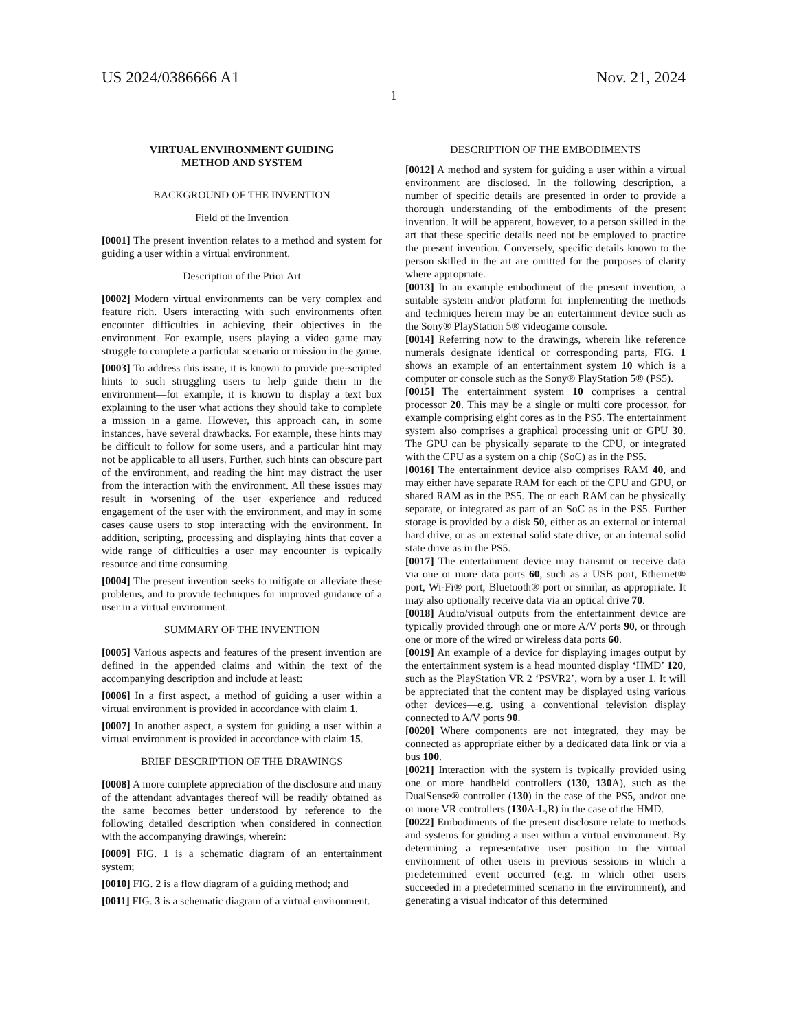US 2024/0386666 A1 Nov. 21, 2024
1
VIRTUAL ENVIRONMENT GUIDING
METHOD AND SYSTEM
BACKGROUND OF THE INVENTION
Field of the Invention
[0001] The present invention relates to a method and system for guiding a user within a virtual environment.
Description of the Prior Art
[0002] Modern virtual environments can be very complex and feature rich. Users interacting with such environments often encounter difficulties in achieving their objectives in the environment. For example, users playing a video game may struggle to complete a particular scenario or mission in the game.
[0003] To address this issue, it is known to provide pre-scripted hints to such struggling users to help guide them in the environment—for example, it is known to display a text box explaining to the user what actions they should take to complete a mission in a game. However, this approach can, in some instances, have several drawbacks. For example, these hints may be difficult to follow for some users, and a particular hint may not be applicable to all users. Further, such hints can obscure part of the environment, and reading the hint may distract the user from the interaction with the environment. All these issues may result in worsening of the user experience and reduced engagement of the user with the environment, and may in some cases cause users to stop interacting with the environment. In addition, scripting, processing and displaying hints that cover a wide range of difficulties a user may encounter is typically resource and time consuming.
[0004] The present invention seeks to mitigate or alleviate these problems, and to provide techniques for improved guidance of a user in a virtual environment.
SUMMARY OF THE INVENTION
[0005] Various aspects and features of the present invention are defined in the appended claims and within the text of the accompanying description and include at least:
[0006] In a first aspect, a method of guiding a user within a virtual environment is provided in accordance with claim 1.
[0007] In another aspect, a system for guiding a user within a virtual environment is provided in accordance with claim 15.
BRIEF DESCRIPTION OF THE DRAWINGS
[0008] A more complete appreciation of the disclosure and many of the attendant advantages thereof will be readily obtained as the same becomes better understood by reference to the following detailed description when considered in connection with the accompanying drawings, wherein:
[0009] FIG. 1 is a schematic diagram of an entertainment system;
[0010] FIG. 2 is a flow diagram of a guiding method; and
[0011] FIG. 3 is a schematic diagram of a virtual environment.
DESCRIPTION OF THE EMBODIMENTS
[0012] A method and system for guiding a user within a virtual environment are disclosed. In the following description, a number of specific details are presented in order to provide a thorough understanding of the embodiments of the present invention. It will be apparent, however, to a person skilled in the art that these specific details need not be employed to practice the present invention. Conversely, specific details known to the person skilled in the art are omitted for the purposes of clarity where appropriate.
[0013] In an example embodiment of the present invention, a suitable system and/or platform for implementing the methods and techniques herein may be an entertainment device such as the Sony® PlayStation 5® videogame console.
[0014] Referring now to the drawings, wherein like reference numerals designate identical or corresponding parts, FIG. 1 shows an example of an entertainment system 10 which is a computer or console such as the Sony® PlayStation 5® (PS5).
[0015] The entertainment system 10 comprises a central processor 20. This may be a single or multi core processor, for example comprising eight cores as in the PS5. The entertainment system also comprises a graphical processing unit or GPU 30. The GPU can be physically separate to the CPU, or integrated with the CPU as a system on a chip (SoC) as in the PS5.
[0016] The entertainment device also comprises RAM 40, and may either have separate RAM for each of the CPU and GPU, or shared RAM as in the PS5. The or each RAM can be physically separate, or integrated as part of an SoC as in the PS5. Further storage is provided by a disk 50, either as an external or internal hard drive, or as an external solid state drive, or an internal solid state drive as in the PS5.
[0017] The entertainment device may transmit or receive data via one or more data ports 60, such as a USB port, Ethernet® port, Wi-Fi® port, Bluetooth® port or similar, as appropriate. It may also optionally receive data via an optical drive 70.
[0018] Audio/visual outputs from the entertainment device are typically provided through one or more A/V ports 90, or through one or more of the wired or wireless data ports 60.
[0019] An example of a device for displaying images output by the entertainment system is a head mounted display ‘HMD’ 120, such as the PlayStation VR 2 ‘PSVR2’, worn by a user 1. It will be appreciated that the content may be displayed using various other devices—e.g. using a conventional television display connected to A/V ports 90.
[0020] Where components are not integrated, they may be connected as appropriate either by a dedicated data link or via a bus 100.
[0021] Interaction with the system is typically provided using one or more handheld controllers (130, 130 A), such as the DualSense® controller (130) in the case of the PS5, and/or one or more VR controllers (130 A-L,R) in the case of the HMD.
[0022] Embodiments of the present disclosure relate to methods and systems for guiding a user within a virtual environment. By determining a representative user position in the virtual environment of other users in previous sessions in which a predetermined event occurred (e.g. in which other users succeeded in a predetermined scenario in the environment), and generating a visual indicator of this determined